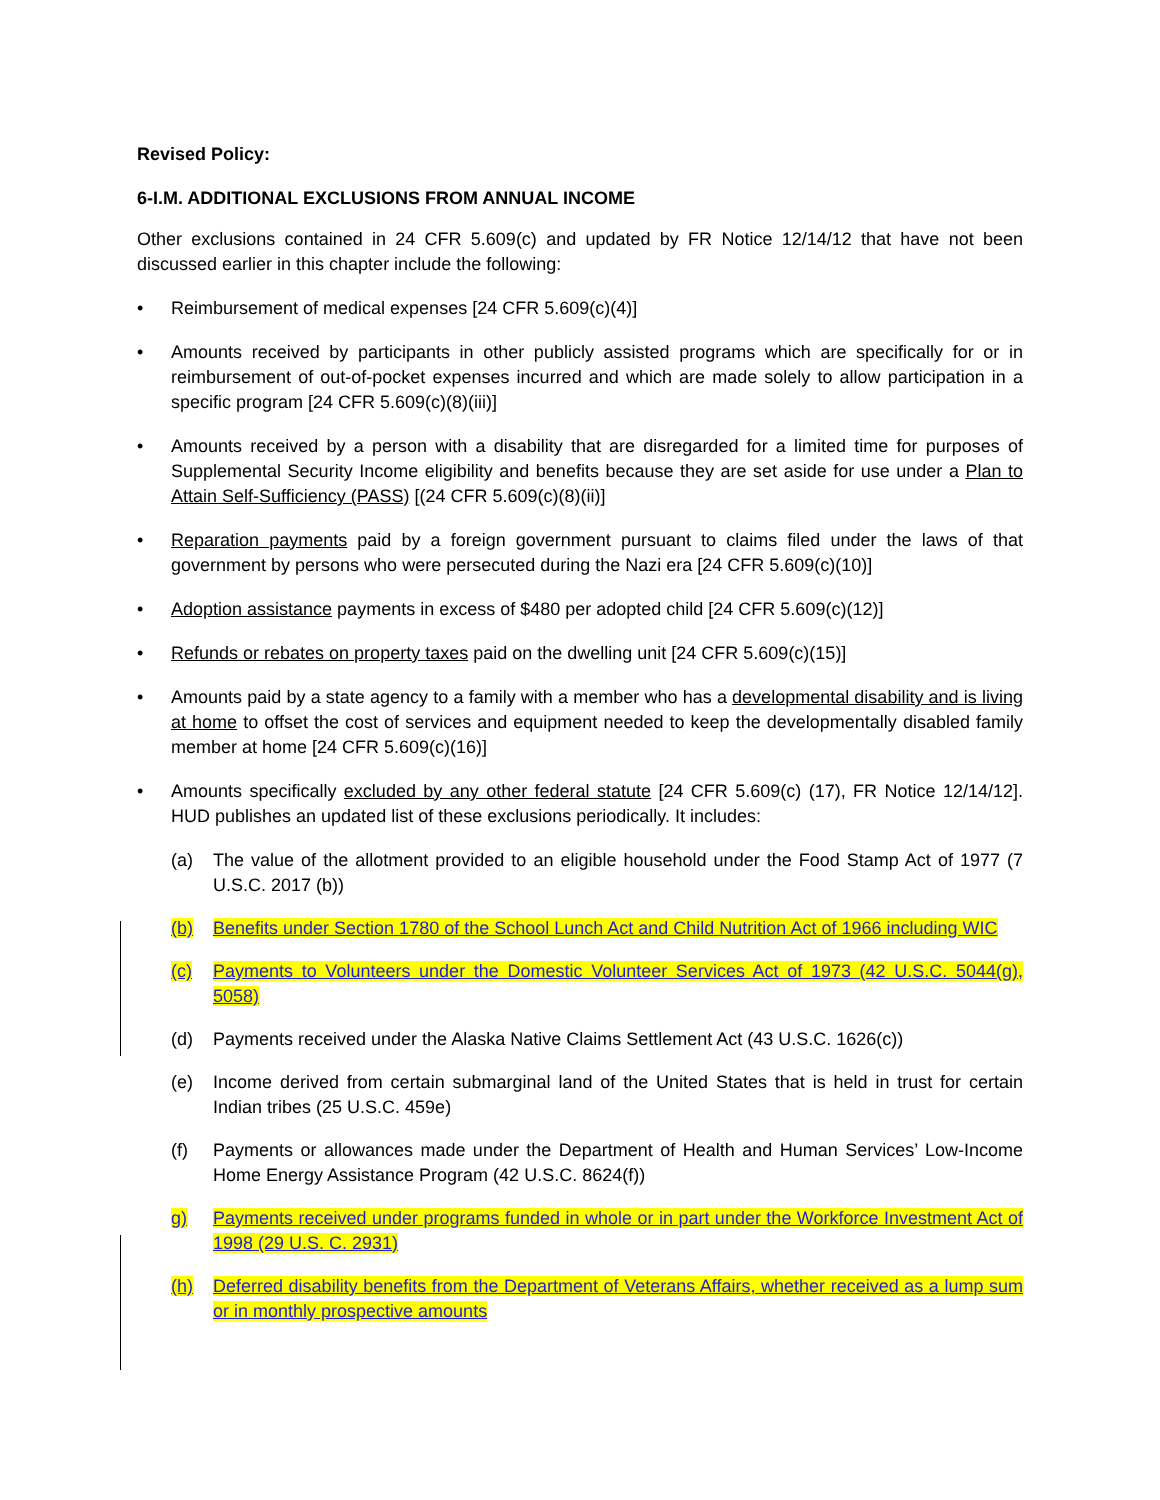Revised Policy:
6-I.M. ADDITIONAL EXCLUSIONS FROM ANNUAL INCOME
Other exclusions contained in 24 CFR 5.609(c) and updated by FR Notice 12/14/12 that have not been discussed earlier in this chapter include the following:
• Reimbursement of medical expenses [24 CFR 5.609(c)(4)]
• Amounts received by participants in other publicly assisted programs which are specifically for or in reimbursement of out-of-pocket expenses incurred and which are made solely to allow participation in a specific program [24 CFR 5.609(c)(8)(iii)]
• Amounts received by a person with a disability that are disregarded for a limited time for purposes of Supplemental Security Income eligibility and benefits because they are set aside for use under a Plan to Attain Self-Sufficiency (PASS) [(24 CFR 5.609(c)(8)(ii)]
• Reparation payments paid by a foreign government pursuant to claims filed under the laws of that government by persons who were persecuted during the Nazi era [24 CFR 5.609(c)(10)]
• Adoption assistance payments in excess of $480 per adopted child [24 CFR 5.609(c)(12)]
• Refunds or rebates on property taxes paid on the dwelling unit [24 CFR 5.609(c)(15)]
• Amounts paid by a state agency to a family with a member who has a developmental disability and is living at home to offset the cost of services and equipment needed to keep the developmentally disabled family member at home [24 CFR 5.609(c)(16)]
• Amounts specifically excluded by any other federal statute [24 CFR 5.609(c) (17), FR Notice 12/14/12]. HUD publishes an updated list of these exclusions periodically. It includes:
(a) The value of the allotment provided to an eligible household under the Food Stamp Act of 1977 (7 U.S.C. 2017 (b))
(b) Benefits under Section 1780 of the School Lunch Act and Child Nutrition Act of 1966 including WIC
(c) Payments to Volunteers under the Domestic Volunteer Services Act of 1973 (42 U.S.C. 5044(g), 5058)
(d) Payments received under the Alaska Native Claims Settlement Act (43 U.S.C. 1626(c))
(e) Income derived from certain submarginal land of the United States that is held in trust for certain Indian tribes (25 U.S.C. 459e)
(f) Payments or allowances made under the Department of Health and Human Services’ Low-Income Home Energy Assistance Program (42 U.S.C. 8624(f))
g) Payments received under programs funded in whole or in part under the Workforce Investment Act of 1998 (29 U.S. C. 2931)
(h) Deferred disability benefits from the Department of Veterans Affairs, whether received as a lump sum or in monthly prospective amounts